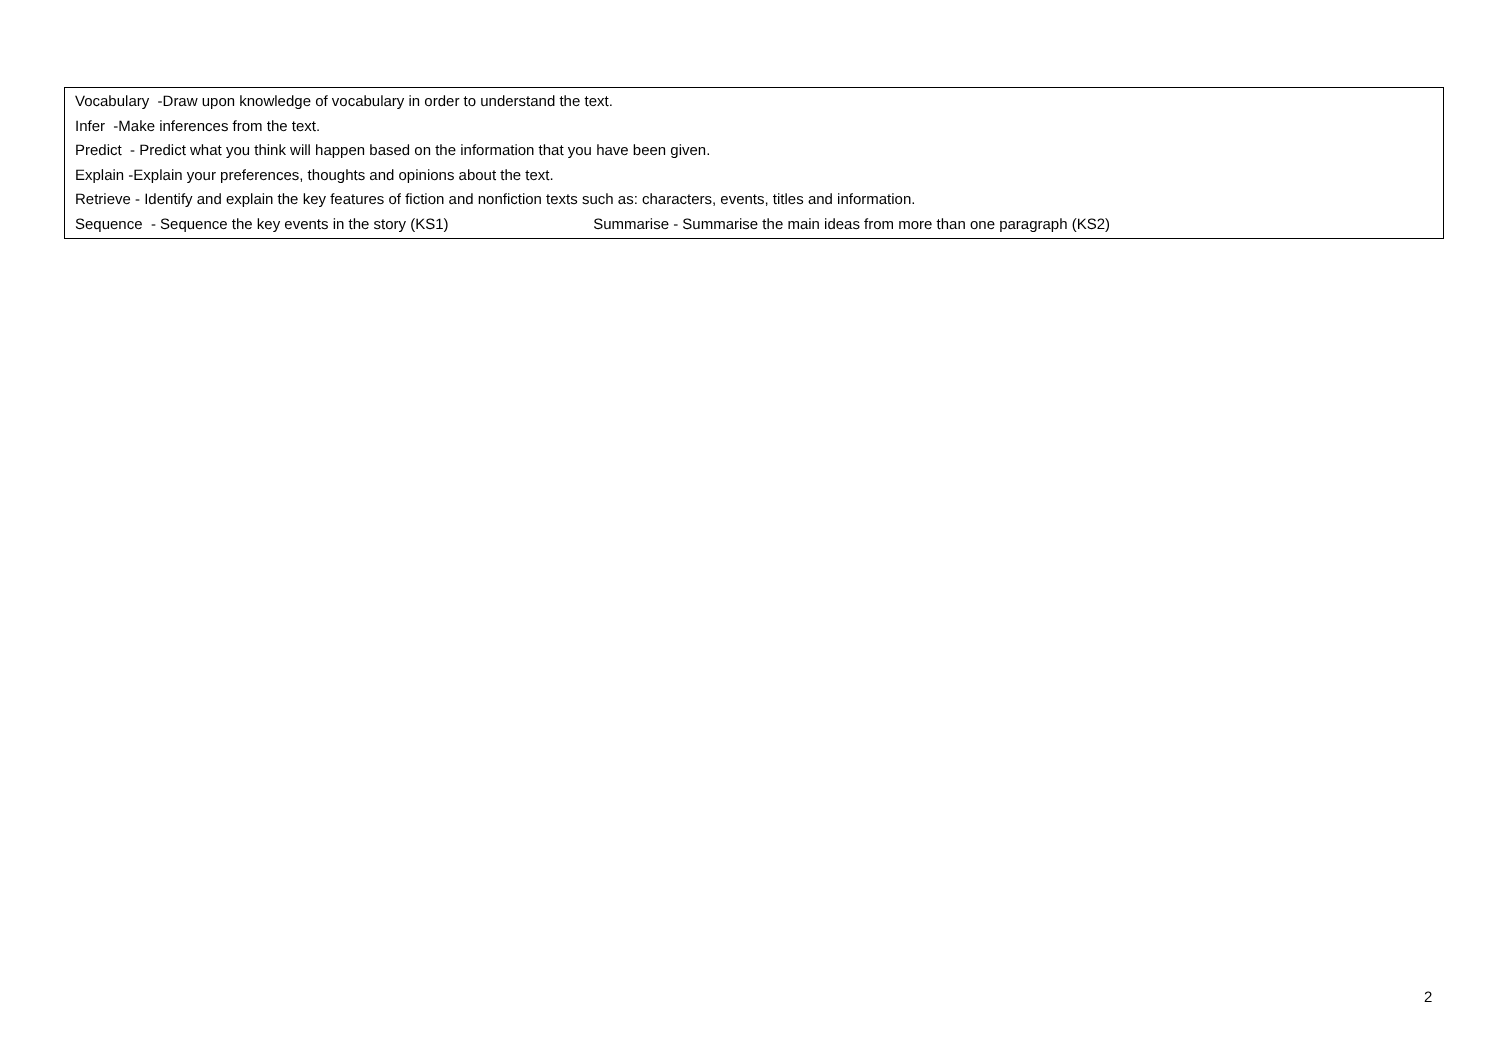Vocabulary -Draw upon knowledge of vocabulary in order to understand the text.
Infer -Make inferences from the text.
Predict - Predict what you think will happen based on the information that you have been given.
Explain -Explain your preferences, thoughts and opinions about the text.
Retrieve - Identify and explain the key features of fiction and nonfiction texts such as: characters, events, titles and information.
Sequence - Sequence the key events in the story (KS1) Summarise - Summarise the main ideas from more than one paragraph (KS2)
2